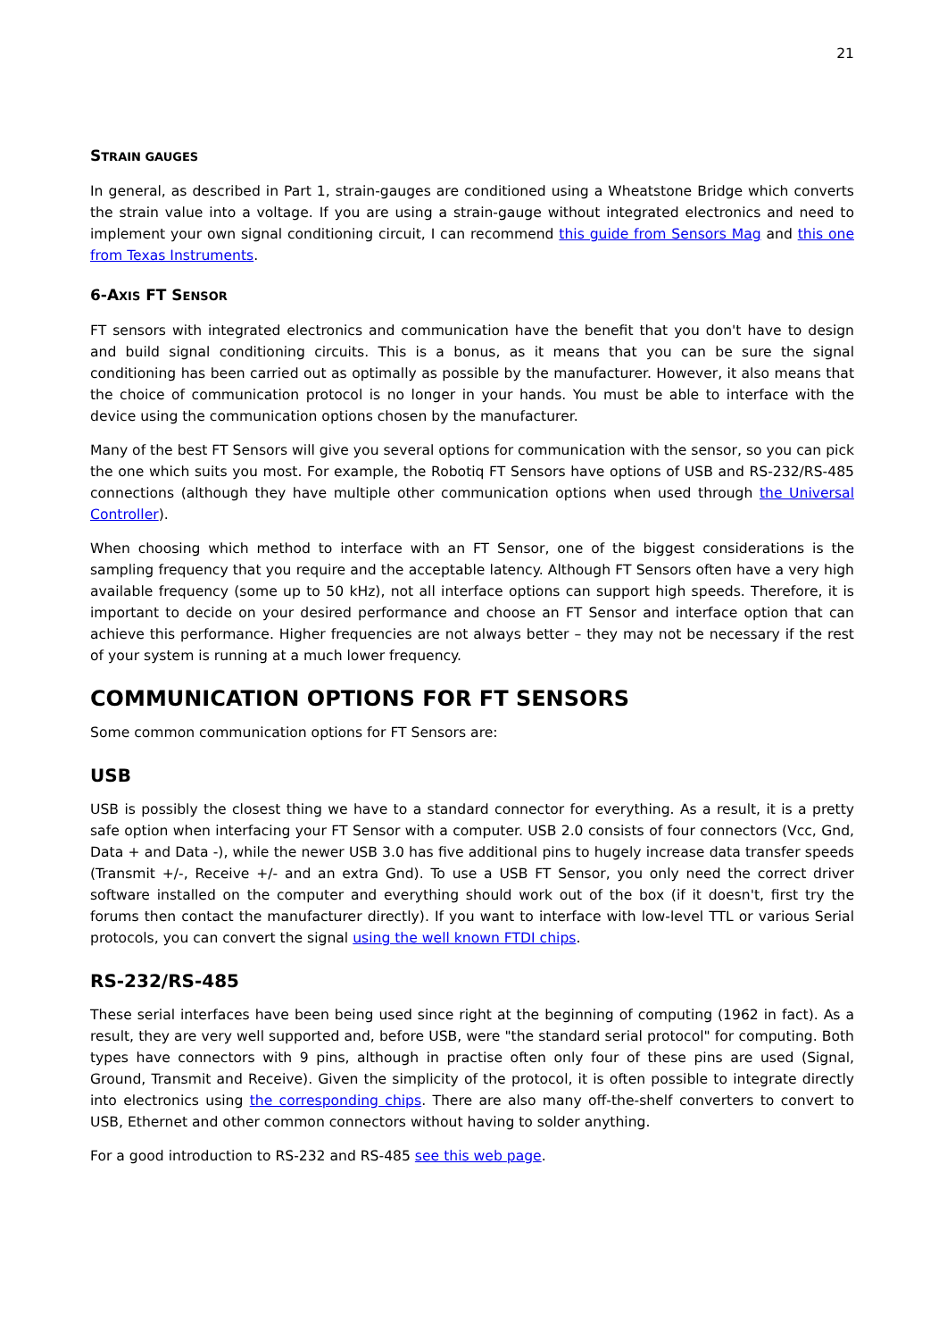21
STRAIN GAUGES
In general, as described in Part 1, strain-gauges are conditioned using a Wheatstone Bridge which converts the strain value into a voltage. If you are using a strain-gauge without integrated electronics and need to implement your own signal conditioning circuit, I can recommend this guide from Sensors Mag and this one from Texas Instruments.
6-AXIS FT SENSOR
FT sensors with integrated electronics and communication have the benefit that you don't have to design and build signal conditioning circuits. This is a bonus, as it means that you can be sure the signal conditioning has been carried out as optimally as possible by the manufacturer. However, it also means that the choice of communication protocol is no longer in your hands. You must be able to interface with the device using the communication options chosen by the manufacturer.
Many of the best FT Sensors will give you several options for communication with the sensor, so you can pick the one which suits you most. For example, the Robotiq FT Sensors have options of USB and RS-232/RS-485 connections (although they have multiple other communication options when used through the Universal Controller).
When choosing which method to interface with an FT Sensor, one of the biggest considerations is the sampling frequency that you require and the acceptable latency. Although FT Sensors often have a very high available frequency (some up to 50 kHz), not all interface options can support high speeds. Therefore, it is important to decide on your desired performance and choose an FT Sensor and interface option that can achieve this performance. Higher frequencies are not always better – they may not be necessary if the rest of your system is running at a much lower frequency.
COMMUNICATION OPTIONS FOR FT SENSORS
Some common communication options for FT Sensors are:
USB
USB is possibly the closest thing we have to a standard connector for everything. As a result, it is a pretty safe option when interfacing your FT Sensor with a computer. USB 2.0 consists of four connectors (Vcc, Gnd, Data + and Data -), while the newer USB 3.0 has five additional pins to hugely increase data transfer speeds (Transmit +/-, Receive +/- and an extra Gnd). To use a USB FT Sensor, you only need the correct driver software installed on the computer and everything should work out of the box (if it doesn't, first try the forums then contact the manufacturer directly). If you want to interface with low-level TTL or various Serial protocols, you can convert the signal using the well known FTDI chips.
RS-232/RS-485
These serial interfaces have been being used since right at the beginning of computing (1962 in fact). As a result, they are very well supported and, before USB, were "the standard serial protocol" for computing. Both types have connectors with 9 pins, although in practise often only four of these pins are used (Signal, Ground, Transmit and Receive). Given the simplicity of the protocol, it is often possible to integrate directly into electronics using the corresponding chips. There are also many off-the-shelf converters to convert to USB, Ethernet and other common connectors without having to solder anything.
For a good introduction to RS-232 and RS-485 see this web page.